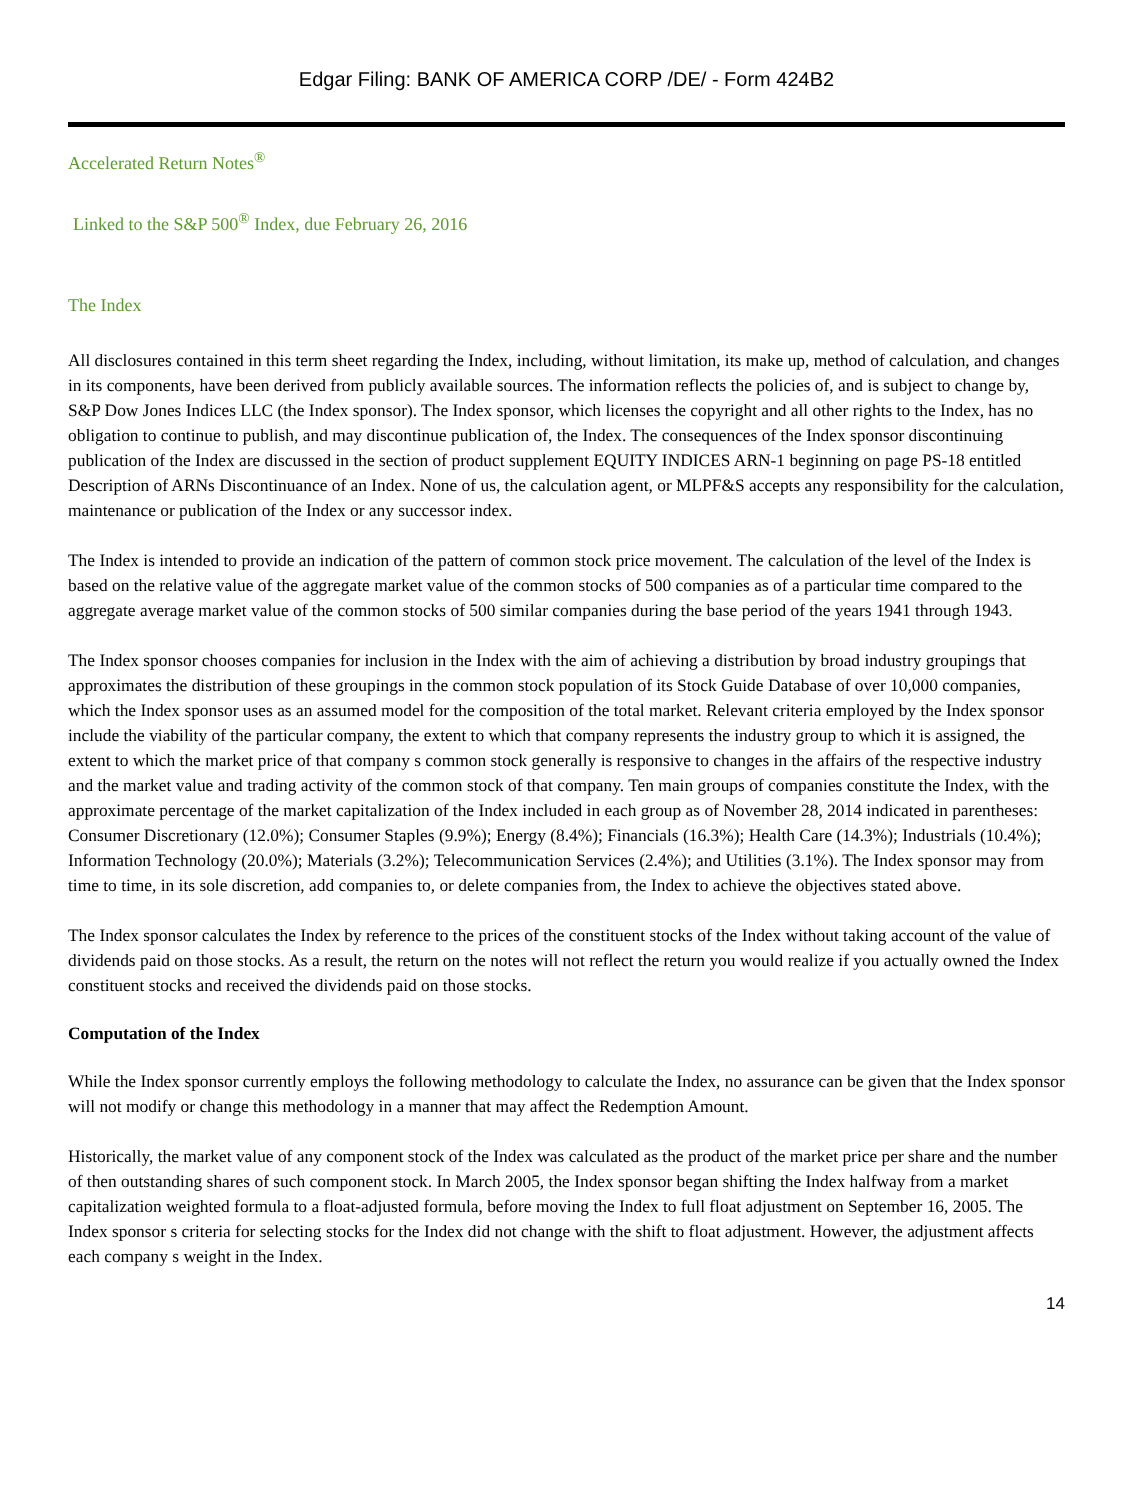Edgar Filing: BANK OF AMERICA CORP /DE/ - Form 424B2
Accelerated Return Notes<sup>®</sup>
Linked to the S&P 500<sup>®</sup> Index, due February 26, 2016
The Index
All disclosures contained in this term sheet regarding the Index, including, without limitation, its make up, method of calculation, and changes in its components, have been derived from publicly available sources. The information reflects the policies of, and is subject to change by, S&P Dow Jones Indices LLC (the Index sponsor). The Index sponsor, which licenses the copyright and all other rights to the Index, has no obligation to continue to publish, and may discontinue publication of, the Index. The consequences of the Index sponsor discontinuing publication of the Index are discussed in the section of product supplement EQUITY INDICES ARN-1 beginning on page PS-18 entitled Description of ARNs Discontinuance of an Index. None of us, the calculation agent, or MLPF&S accepts any responsibility for the calculation, maintenance or publication of the Index or any successor index.
The Index is intended to provide an indication of the pattern of common stock price movement. The calculation of the level of the Index is based on the relative value of the aggregate market value of the common stocks of 500 companies as of a particular time compared to the aggregate average market value of the common stocks of 500 similar companies during the base period of the years 1941 through 1943.
The Index sponsor chooses companies for inclusion in the Index with the aim of achieving a distribution by broad industry groupings that approximates the distribution of these groupings in the common stock population of its Stock Guide Database of over 10,000 companies, which the Index sponsor uses as an assumed model for the composition of the total market. Relevant criteria employed by the Index sponsor include the viability of the particular company, the extent to which that company represents the industry group to which it is assigned, the extent to which the market price of that company s common stock generally is responsive to changes in the affairs of the respective industry and the market value and trading activity of the common stock of that company. Ten main groups of companies constitute the Index, with the approximate percentage of the market capitalization of the Index included in each group as of November 28, 2014 indicated in parentheses: Consumer Discretionary (12.0%); Consumer Staples (9.9%); Energy (8.4%); Financials (16.3%); Health Care (14.3%); Industrials (10.4%); Information Technology (20.0%); Materials (3.2%); Telecommunication Services (2.4%); and Utilities (3.1%). The Index sponsor may from time to time, in its sole discretion, add companies to, or delete companies from, the Index to achieve the objectives stated above.
The Index sponsor calculates the Index by reference to the prices of the constituent stocks of the Index without taking account of the value of dividends paid on those stocks. As a result, the return on the notes will not reflect the return you would realize if you actually owned the Index constituent stocks and received the dividends paid on those stocks.
Computation of the Index
While the Index sponsor currently employs the following methodology to calculate the Index, no assurance can be given that the Index sponsor will not modify or change this methodology in a manner that may affect the Redemption Amount.
Historically, the market value of any component stock of the Index was calculated as the product of the market price per share and the number of then outstanding shares of such component stock. In March 2005, the Index sponsor began shifting the Index halfway from a market capitalization weighted formula to a float-adjusted formula, before moving the Index to full float adjustment on September 16, 2005. The Index sponsor s criteria for selecting stocks for the Index did not change with the shift to float adjustment. However, the adjustment affects each company s weight in the Index.
14